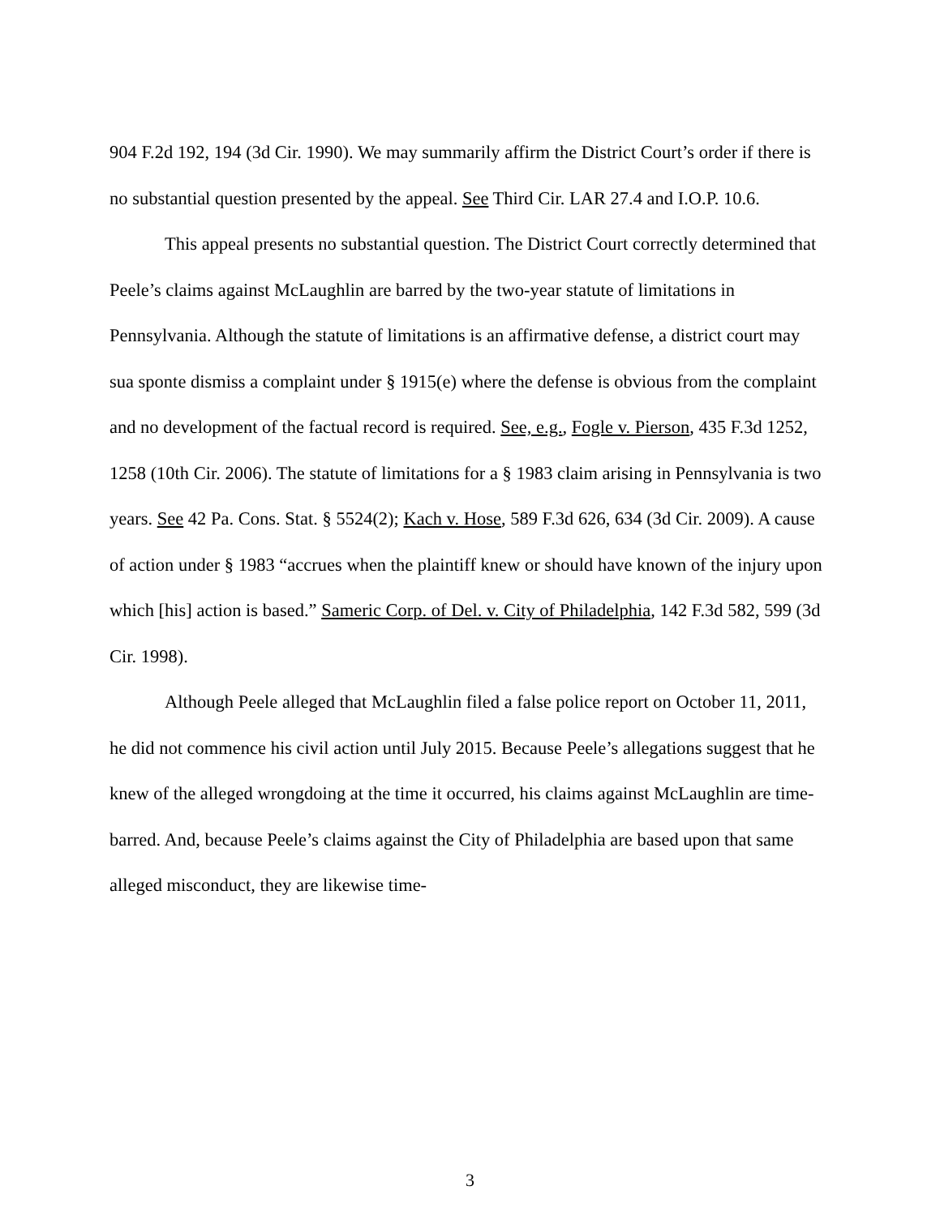904 F.2d 192, 194 (3d Cir. 1990). We may summarily affirm the District Court’s order if there is no substantial question presented by the appeal. See Third Cir. LAR 27.4 and I.O.P. 10.6.
This appeal presents no substantial question. The District Court correctly determined that Peele’s claims against McLaughlin are barred by the two-year statute of limitations in Pennsylvania. Although the statute of limitations is an affirmative defense, a district court may sua sponte dismiss a complaint under § 1915(e) where the defense is obvious from the complaint and no development of the factual record is required. See, e.g., Fogle v. Pierson, 435 F.3d 1252, 1258 (10th Cir. 2006). The statute of limitations for a § 1983 claim arising in Pennsylvania is two years. See 42 Pa. Cons. Stat. § 5524(2); Kach v. Hose, 589 F.3d 626, 634 (3d Cir. 2009). A cause of action under § 1983 “accrues when the plaintiff knew or should have known of the injury upon which [his] action is based.” Sameric Corp. of Del. v. City of Philadelphia, 142 F.3d 582, 599 (3d Cir. 1998).
Although Peele alleged that McLaughlin filed a false police report on October 11, 2011, he did not commence his civil action until July 2015. Because Peele’s allegations suggest that he knew of the alleged wrongdoing at the time it occurred, his claims against McLaughlin are time-barred. And, because Peele’s claims against the City of Philadelphia are based upon that same alleged misconduct, they are likewise time-
3